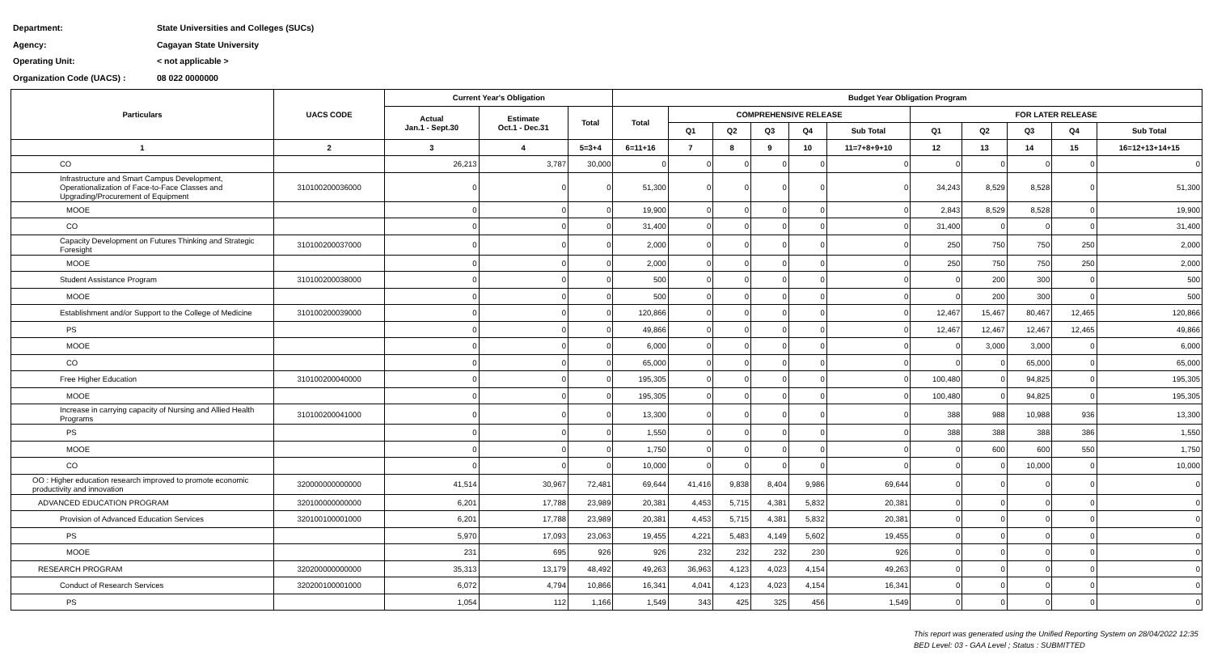Department: State Universities and Colleges (SUCs)
Agency: Cagayan State University
Operating Unit: < not applicable >
Organization Code (UACS) : 08 022 0000000
| Particulars | UACS CODE | Current Year's Obligation | | | Budget Year Obligation Program | | | | | | | | | | |
| --- | --- | --- | --- | --- | --- | --- | --- | --- | --- | --- | --- | --- | --- | --- | --- |
| | | Actual Jan.1 - Sept.30 | Estimate Oct.1 - Dec.31 | Total | Total | COMPREHENSIVE RELEASE | | | | | FOR LATER RELEASE | | | | |
| | | | | | | Q1 | Q2 | Q3 | Q4 | Sub Total | Q1 | Q2 | Q3 | Q4 | Sub Total |
| 1 | 2 | 3 | 4 | 5=3+4 | 6=11+16 | 7 | 8 | 9 | 10 | 11=7+8+9+10 | 12 | 13 | 14 | 15 | 16=12+13+14+15 |
| CO | | 26,213 | 3,787 | 30,000 | 0 | 0 | 0 | 0 | 0 | 0 | 0 | 0 | 0 | 0 | 0 |
| Infrastructure and Smart Campus Development, Operationalization of Face-to-Face Classes and Upgrading/Procurement of Equipment | 310100200036000 | 0 | 0 | 0 | 51,300 | 0 | 0 | 0 | 0 | 0 | 34,243 | 8,529 | 8,528 | 0 | 51,300 |
| MOOE | | 0 | 0 | 0 | 19,900 | 0 | 0 | 0 | 0 | 0 | 2,843 | 8,529 | 8,528 | 0 | 19,900 |
| CO | | 0 | 0 | 0 | 31,400 | 0 | 0 | 0 | 0 | 0 | 31,400 | 0 | 0 | 0 | 31,400 |
| Capacity Development on Futures Thinking and Strategic Foresight | 310100200037000 | 0 | 0 | 0 | 2,000 | 0 | 0 | 0 | 0 | 0 | 250 | 750 | 750 | 250 | 2,000 |
| MOOE | | 0 | 0 | 0 | 2,000 | 0 | 0 | 0 | 0 | 0 | 250 | 750 | 750 | 250 | 2,000 |
| Student Assistance Program | 310100200038000 | 0 | 0 | 0 | 500 | 0 | 0 | 0 | 0 | 0 | 0 | 200 | 300 | 0 | 500 |
| MOOE | | 0 | 0 | 0 | 500 | 0 | 0 | 0 | 0 | 0 | 0 | 200 | 300 | 0 | 500 |
| Establishment and/or Support to the College of Medicine | 310100200039000 | 0 | 0 | 0 | 120,866 | 0 | 0 | 0 | 0 | 0 | 12,467 | 15,467 | 80,467 | 12,465 | 120,866 |
| PS | | 0 | 0 | 0 | 49,866 | 0 | 0 | 0 | 0 | 0 | 12,467 | 12,467 | 12,467 | 12,465 | 49,866 |
| MOOE | | 0 | 0 | 0 | 6,000 | 0 | 0 | 0 | 0 | 0 | 0 | 3,000 | 3,000 | 0 | 6,000 |
| CO | | 0 | 0 | 0 | 65,000 | 0 | 0 | 0 | 0 | 0 | 0 | 0 | 65,000 | 0 | 65,000 |
| Free Higher Education | 310100200040000 | 0 | 0 | 0 | 195,305 | 0 | 0 | 0 | 0 | 0 | 100,480 | 0 | 94,825 | 0 | 195,305 |
| MOOE | | 0 | 0 | 0 | 195,305 | 0 | 0 | 0 | 0 | 0 | 100,480 | 0 | 94,825 | 0 | 195,305 |
| Increase in carrying capacity of Nursing and Allied Health Programs | 310100200041000 | 0 | 0 | 0 | 13,300 | 0 | 0 | 0 | 0 | 0 | 388 | 988 | 10,988 | 936 | 13,300 |
| PS | | 0 | 0 | 0 | 1,550 | 0 | 0 | 0 | 0 | 0 | 388 | 388 | 388 | 386 | 1,550 |
| MOOE | | 0 | 0 | 0 | 1,750 | 0 | 0 | 0 | 0 | 0 | 0 | 600 | 600 | 550 | 1,750 |
| CO | | 0 | 0 | 0 | 10,000 | 0 | 0 | 0 | 0 | 0 | 0 | 0 | 10,000 | 0 | 10,000 |
| OO : Higher education research improved to promote economic productivity and innovation | 320000000000000 | 41,514 | 30,967 | 72,481 | 69,644 | 41,416 | 9,838 | 8,404 | 9,986 | 69,644 | 0 | 0 | 0 | 0 | 0 |
| ADVANCED EDUCATION PROGRAM | 320100000000000 | 6,201 | 17,788 | 23,989 | 20,381 | 4,453 | 5,715 | 4,381 | 5,832 | 20,381 | 0 | 0 | 0 | 0 | 0 |
| Provision of Advanced Education Services | 320100100001000 | 6,201 | 17,788 | 23,989 | 20,381 | 4,453 | 5,715 | 4,381 | 5,832 | 20,381 | 0 | 0 | 0 | 0 | 0 |
| PS | | 5,970 | 17,093 | 23,063 | 19,455 | 4,221 | 5,483 | 4,149 | 5,602 | 19,455 | 0 | 0 | 0 | 0 | 0 |
| MOOE | | 231 | 695 | 926 | 926 | 232 | 232 | 232 | 230 | 926 | 0 | 0 | 0 | 0 | 0 |
| RESEARCH PROGRAM | 320200000000000 | 35,313 | 13,179 | 48,492 | 49,263 | 36,963 | 4,123 | 4,023 | 4,154 | 49,263 | 0 | 0 | 0 | 0 | 0 |
| Conduct of Research Services | 320200100001000 | 6,072 | 4,794 | 10,866 | 16,341 | 4,041 | 4,123 | 4,023 | 4,154 | 16,341 | 0 | 0 | 0 | 0 | 0 |
| PS | | 1,054 | 112 | 1,166 | 1,549 | 343 | 425 | 325 | 456 | 1,549 | 0 | 0 | 0 | 0 | 0 |
This report was generated using the Unified Reporting System on 28/04/2022 12:35
BED Level: 03 - GAA Level ; Status : SUBMITTED